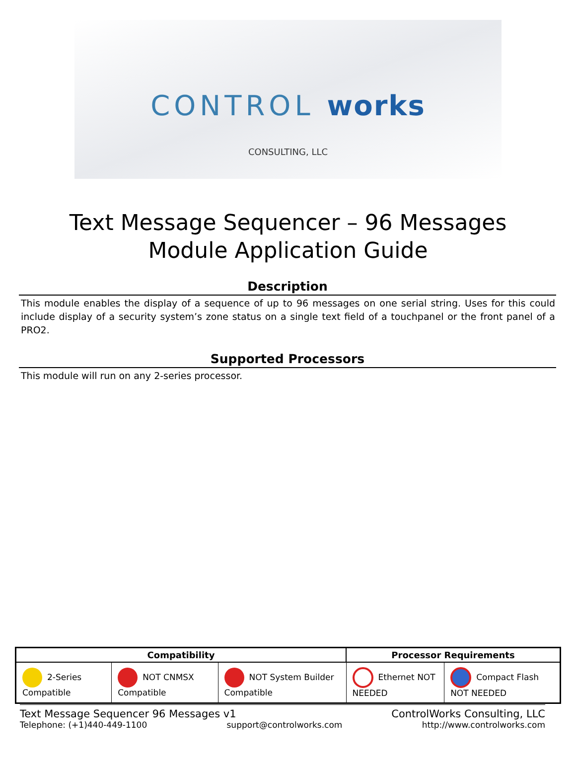CONTROL works
CONSULTING, LLC
Text Message Sequencer – 96 Messages
Module Application Guide
Description
This module enables the display of a sequence of up to 96 messages on one serial string. Uses for this could include display of a security system’s zone status on a single text field of a touchpanel or the front panel of a PRO2.
Supported Processors
This module will run on any 2-series processor.
| Compatibility | | | Processor Requirements | |
| --- | --- | --- | --- | --- |
| 2-Series Compatible | NOT CNMSX Compatible | NOT System Builder Compatible | Ethernet NOT NEEDED | Compact Flash NOT NEEDED |
Text Message Sequencer 96 Messages v1 ControlWorks Consulting, LLC
Telephone: (+1)440-449-1100 support@controlworks.com http://www.controlworks.com